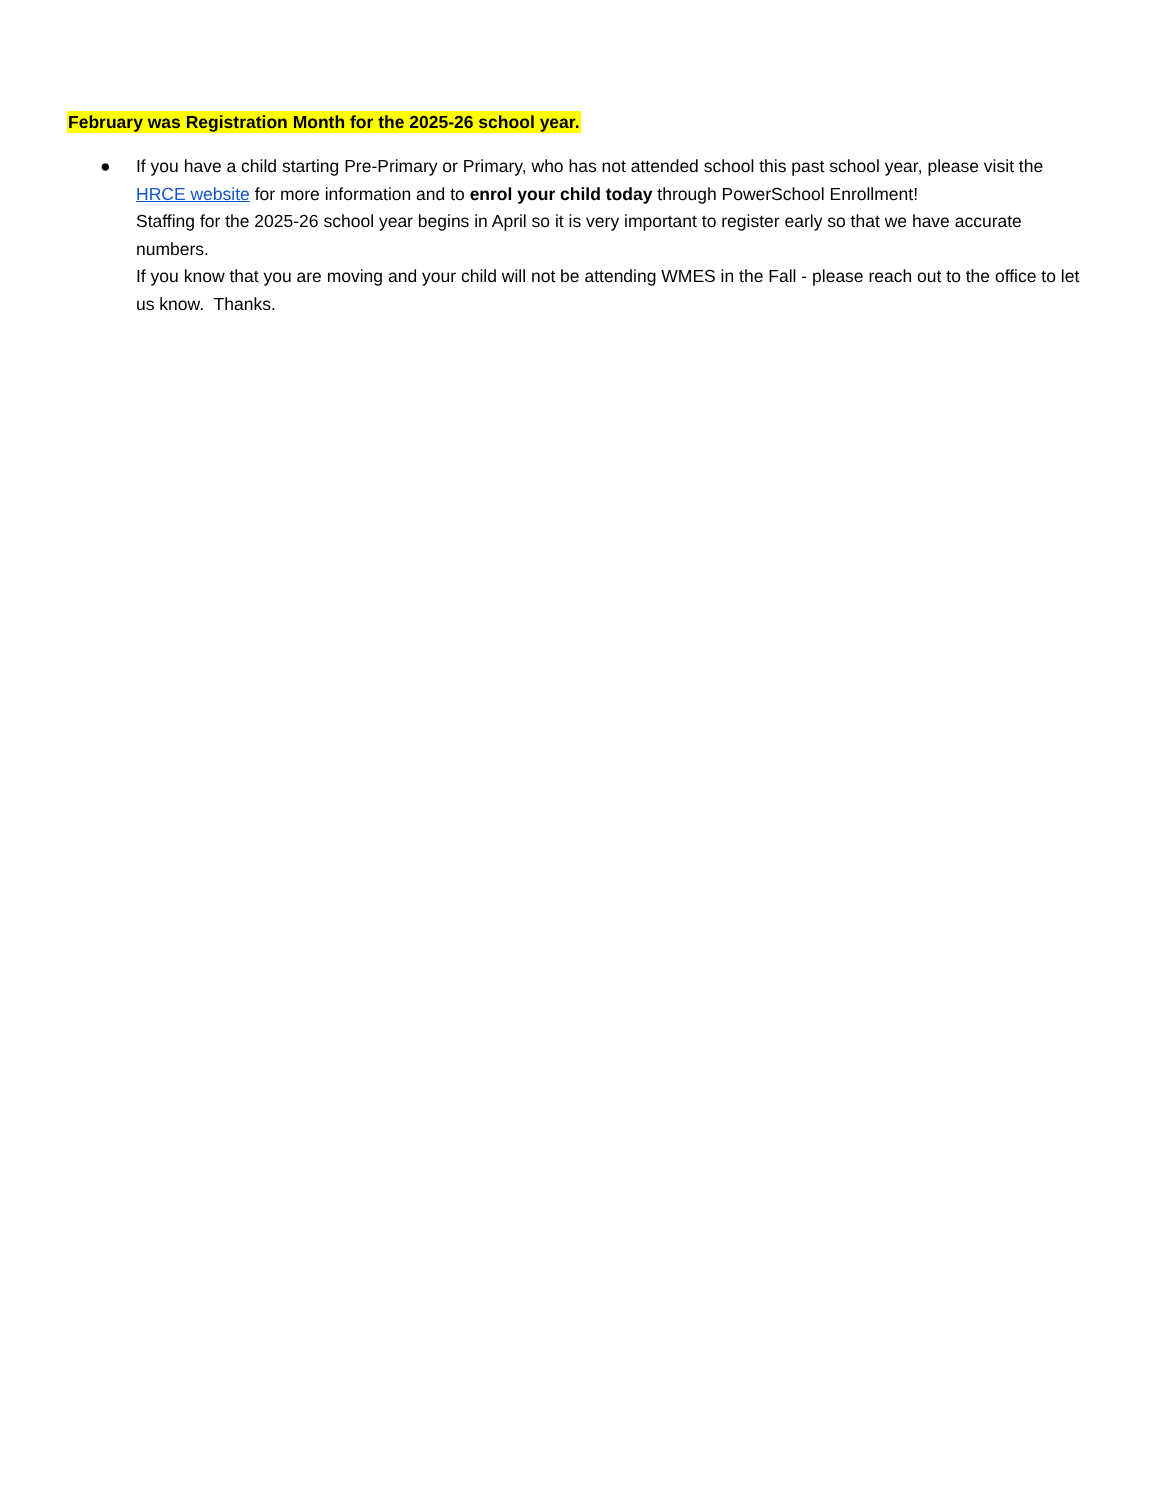February was Registration Month for the 2025-26 school year.
● If you have a child starting Pre-Primary or Primary, who has not attended school this past school year, please visit the HRCE website for more information and to enrol your child today through PowerSchool Enrollment!
Staffing for the 2025-26 school year begins in April so it is very important to register early so that we have accurate numbers.
If you know that you are moving and your child will not be attending WMES in the Fall - please reach out to the office to let us know. Thanks.